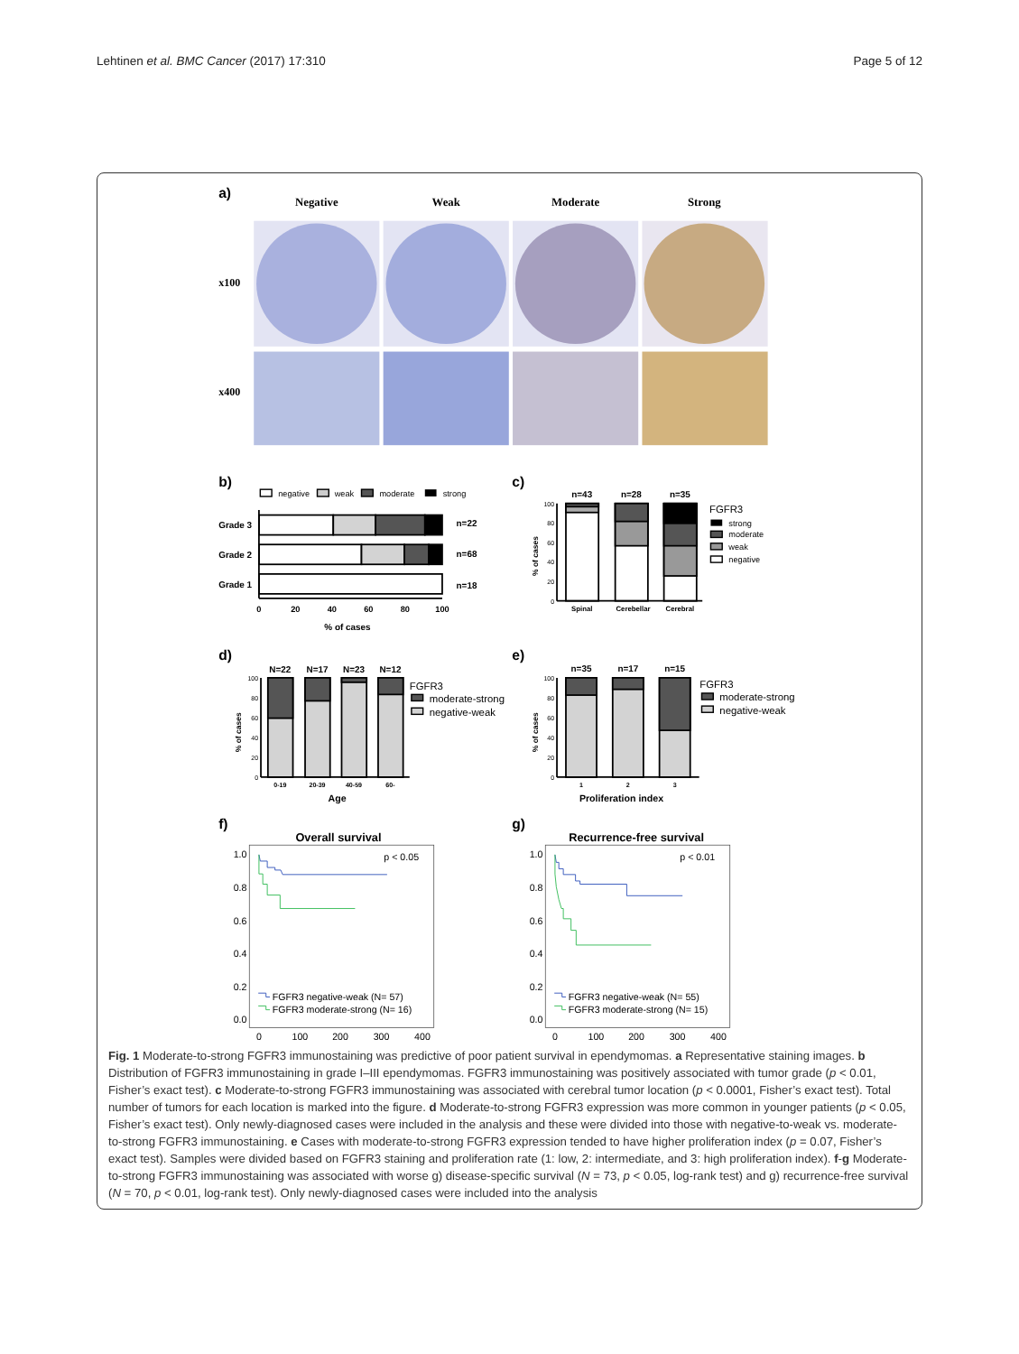Lehtinen et al. BMC Cancer (2017) 17:310
Page 5 of 12
a)
b)
c)
d)
e)
f)
g)
Negative
Weak
Moderate
Strong
x100
x400
negative
weak
moderate
strong
Grade 3
Grade 2
Grade 1
n=22
n=68
n=18
0
20
40
60
80
100
% of cases
100
80
60
40
20
0
% of cases
n=43
n=28
n=35
Spinal
Cerebellar
Cerebral
FGFR3
strong
moderate
weak
negative
100
80
60
40
20
0
100
80
60
40
20
0
% of cases
% of cases
N=22
N=17
N=23
N=12
n=35
n=17
n=15
0-19
20-39
40-59
60-
1
2
3
Age
Proliferation index
FGFR3
moderate-strong
negative-weak
FGFR3
moderate-strong
negative-weak
Overall survival
Recurrence-free survival
1.0
0.8
0.6
0.4
0.2
0.0
1.0
0.8
0.6
0.4
0.2
0.0
0
100
200
300
400
0
100
200
300
400
p < 0.05
p < 0.01
FGFR3 negative-weak (N= 57)
FGFR3 moderate-strong (N= 16)
FGFR3 negative-weak (N= 55)
FGFR3 moderate-strong (N= 15)
Fig. 1 Moderate-to-strong FGFR3 immunostaining was predictive of poor patient survival in ependymomas. a Representative staining images. b Distribution of FGFR3 immunostaining in grade I–III ependymomas. FGFR3 immunostaining was positively associated with tumor grade (p < 0.01, Fisher’s exact test). c Moderate-to-strong FGFR3 immunostaining was associated with cerebral tumor location (p < 0.0001, Fisher’s exact test). Total number of tumors for each location is marked into the figure. d Moderate-to-strong FGFR3 expression was more common in younger patients (p < 0.05, Fisher’s exact test). Only newly-diagnosed cases were included in the analysis and these were divided into those with negative-to-weak vs. moderate-to-strong FGFR3 immunostaining. e Cases with moderate-to-strong FGFR3 expression tended to have higher proliferation index (p = 0.07, Fisher’s exact test). Samples were divided based on FGFR3 staining and proliferation rate (1: low, 2: intermediate, and 3: high proliferation index). f-g Moderate-to-strong FGFR3 immunostaining was associated with worse g) disease-specific survival (N = 73, p < 0.05, log-rank test) and g) recurrence-free survival (N = 70, p < 0.01, log-rank test). Only newly-diagnosed cases were included into the analysis